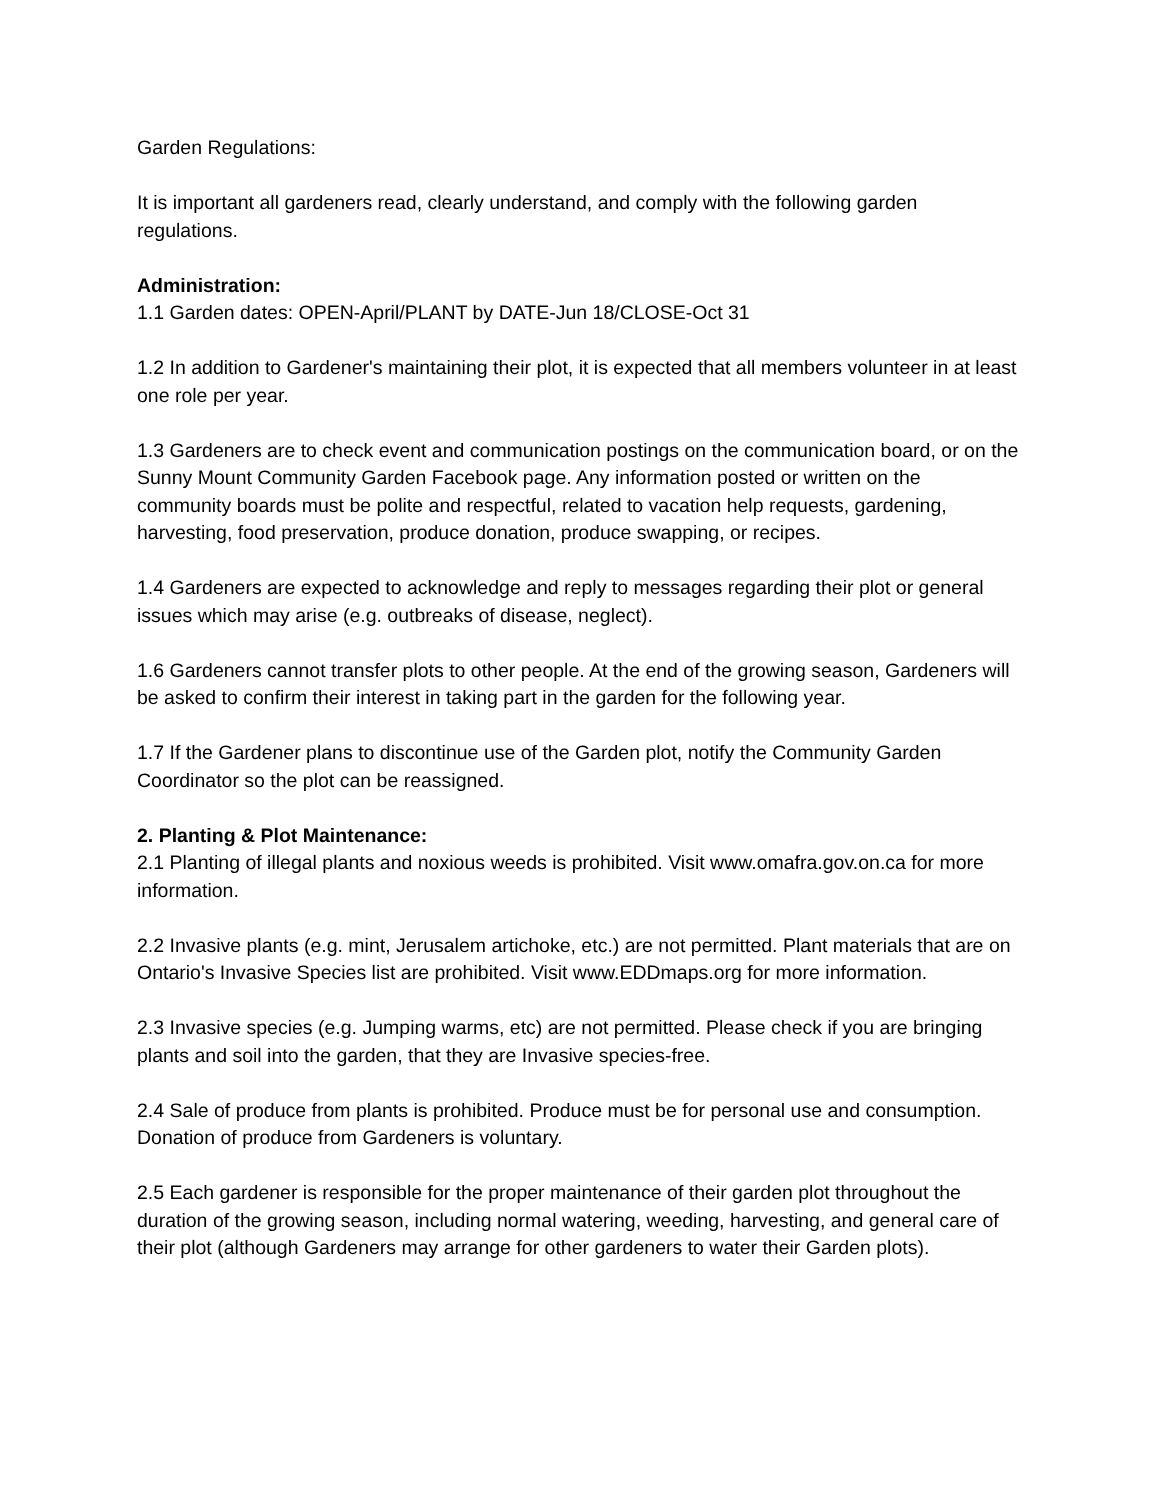Garden Regulations:
It is important all gardeners read, clearly understand, and comply with the following garden regulations.
Administration:
1.1 Garden dates: OPEN-April/PLANT by DATE-Jun 18/CLOSE-Oct 31
1.2 In addition to Gardener's maintaining their plot, it is expected that all members volunteer in at least one role per year.
1.3 Gardeners are to check event and communication postings on the communication board, or on the Sunny Mount Community Garden Facebook page. Any information posted or written on the community boards must be polite and respectful, related to vacation help requests, gardening, harvesting, food preservation, produce donation, produce swapping, or recipes.
1.4 Gardeners are expected to acknowledge and reply to messages regarding their plot or general issues which may arise (e.g. outbreaks of disease, neglect).
1.6 Gardeners cannot transfer plots to other people. At the end of the growing season, Gardeners will be asked to confirm their interest in taking part in the garden for the following year.
1.7 If the Gardener plans to discontinue use of the Garden plot, notify the Community Garden Coordinator so the plot can be reassigned.
2. Planting & Plot Maintenance:
2.1 Planting of illegal plants and noxious weeds is prohibited. Visit www.omafra.gov.on.ca for more information.
2.2 Invasive plants (e.g. mint, Jerusalem artichoke, etc.) are not permitted. Plant materials that are on Ontario's Invasive Species list are prohibited. Visit www.EDDmaps.org for more information.
2.3 Invasive species (e.g. Jumping warms, etc) are not permitted. Please check if you are bringing plants and soil into the garden, that they are Invasive species-free.
2.4 Sale of produce from plants is prohibited. Produce must be for personal use and consumption. Donation of produce from Gardeners is voluntary.
2.5 Each gardener is responsible for the proper maintenance of their garden plot throughout the duration of the growing season, including normal watering, weeding, harvesting, and general care of their plot (although Gardeners may arrange for other gardeners to water their Garden plots).